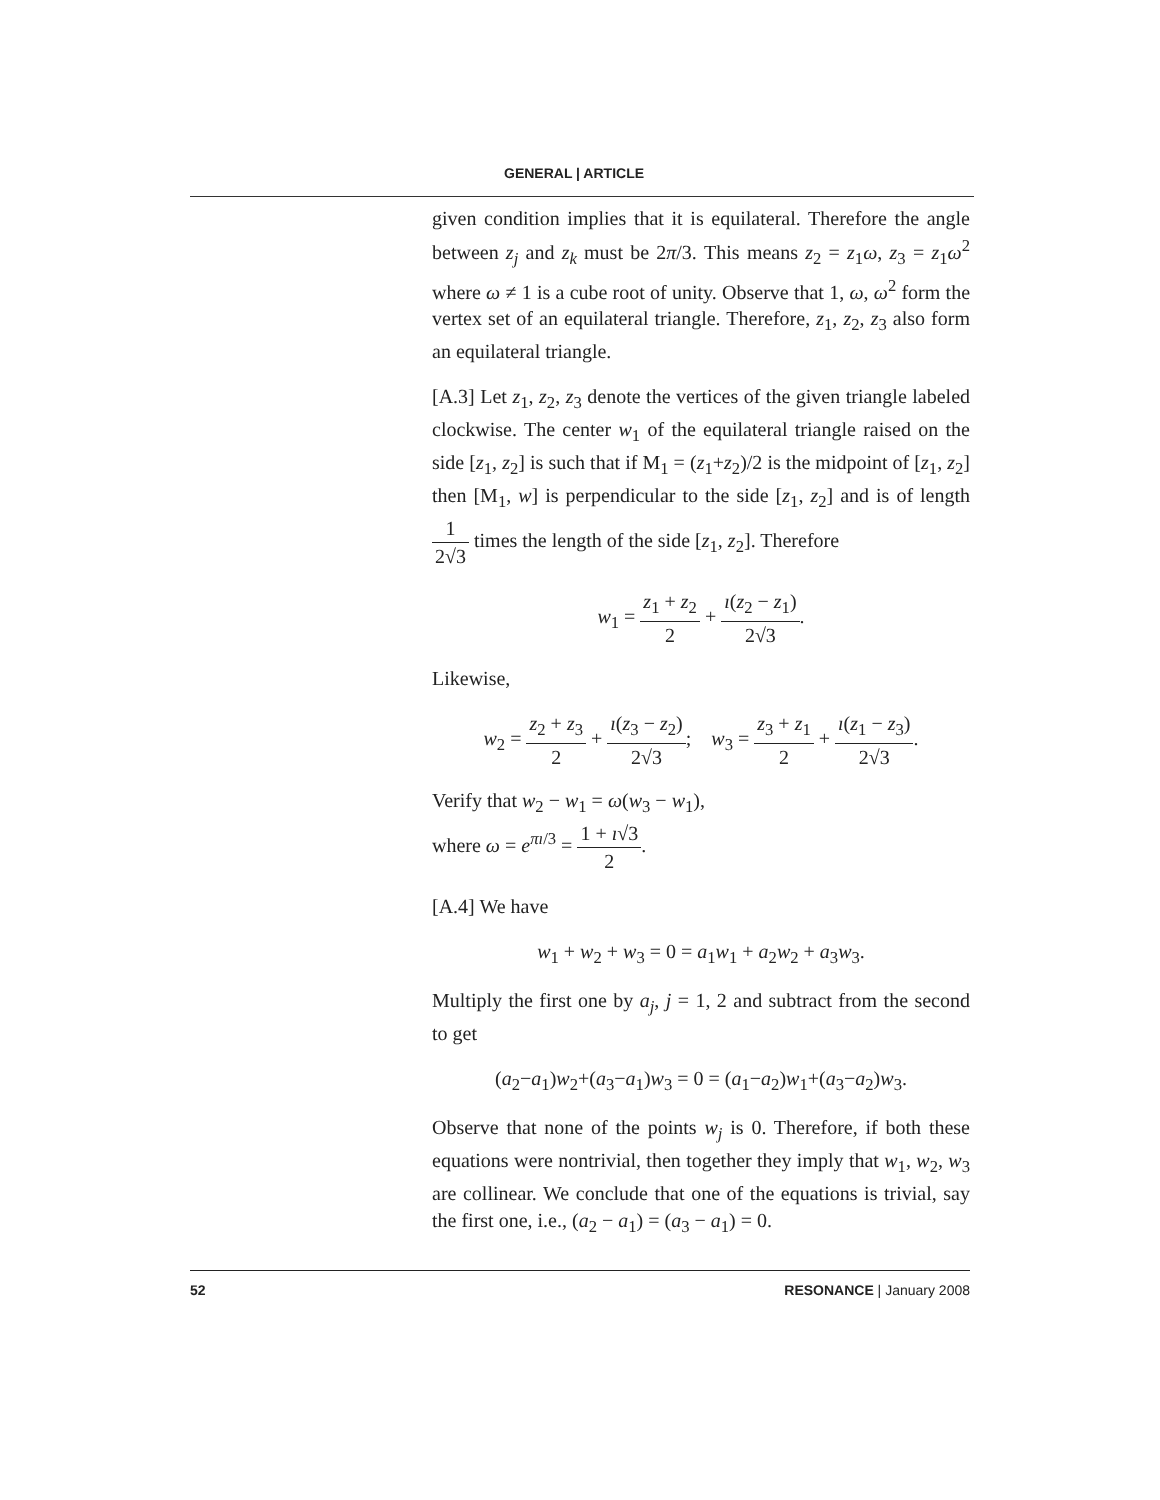GENERAL | ARTICLE
given condition implies that it is equilateral. Therefore the angle between z<sub>j</sub> and z<sub>k</sub> must be 2π/3. This means z<sub>2</sub> = z<sub>1</sub>ω, z<sub>3</sub> = z<sub>1</sub>ω<sup>2</sup> where ω ≠ 1 is a cube root of unity. Observe that 1, ω, ω<sup>2</sup> form the vertex set of an equilateral triangle. Therefore, z<sub>1</sub>, z<sub>2</sub>, z<sub>3</sub> also form an equilateral triangle.
[A.3] Let z<sub>1</sub>, z<sub>2</sub>, z<sub>3</sub> denote the vertices of the given triangle labeled clockwise. The center w<sub>1</sub> of the equilateral triangle raised on the side [z<sub>1</sub>, z<sub>2</sub>] is such that if M<sub>1</sub> = (z<sub>1</sub>+z<sub>2</sub>)/2 is the midpoint of [z<sub>1</sub>, z<sub>2</sub>] then [M<sub>1</sub>, w] is perpendicular to the side [z<sub>1</sub>, z<sub>2</sub>] and is of length 1 2√3 times the length of the side [z<sub>1</sub>, z<sub>2</sub>]. Therefore
w<sub>1</sub> = z<sub>1</sub> + z<sub>2</sub> 2 + ı(z<sub>2</sub> − z<sub>1</sub>) 2√3.
Likewise,
w<sub>2</sub> = z<sub>2</sub> + z<sub>3</sub> 2 + ı(z<sub>3</sub> − z<sub>2</sub>) 2√3; w<sub>3</sub> = z<sub>3</sub> + z<sub>1</sub> 2 + ı(z<sub>1</sub> − z<sub>3</sub>) 2√3.
Verify that w<sub>2</sub> − w<sub>1</sub> = ω(w<sub>3</sub> − w<sub>1</sub>),
where ω = e<sup>πı/3</sup> = 1 + ı√3 2.
[A.4] We have
w<sub>1</sub> + w<sub>2</sub> + w<sub>3</sub> = 0 = a<sub>1</sub>w<sub>1</sub> + a<sub>2</sub>w<sub>2</sub> + a<sub>3</sub>w<sub>3</sub>.
Multiply the first one by a<sub>j</sub>, j = 1, 2 and subtract from the second to get
(a<sub>2</sub>−a<sub>1</sub>)w<sub>2</sub>+(a<sub>3</sub>−a<sub>1</sub>)w<sub>3</sub> = 0 = (a<sub>1</sub>−a<sub>2</sub>)w<sub>1</sub>+(a<sub>3</sub>−a<sub>2</sub>)w<sub>3</sub>.
Observe that none of the points w<sub>j</sub> is 0. Therefore, if both these equations were nontrivial, then together they imply that w<sub>1</sub>, w<sub>2</sub>, w<sub>3</sub> are collinear. We conclude that one of the equations is trivial, say the first one, i.e., (a<sub>2</sub> − a<sub>1</sub>) = (a<sub>3</sub> − a<sub>1</sub>) = 0.
52 RESONANCE | January 2008